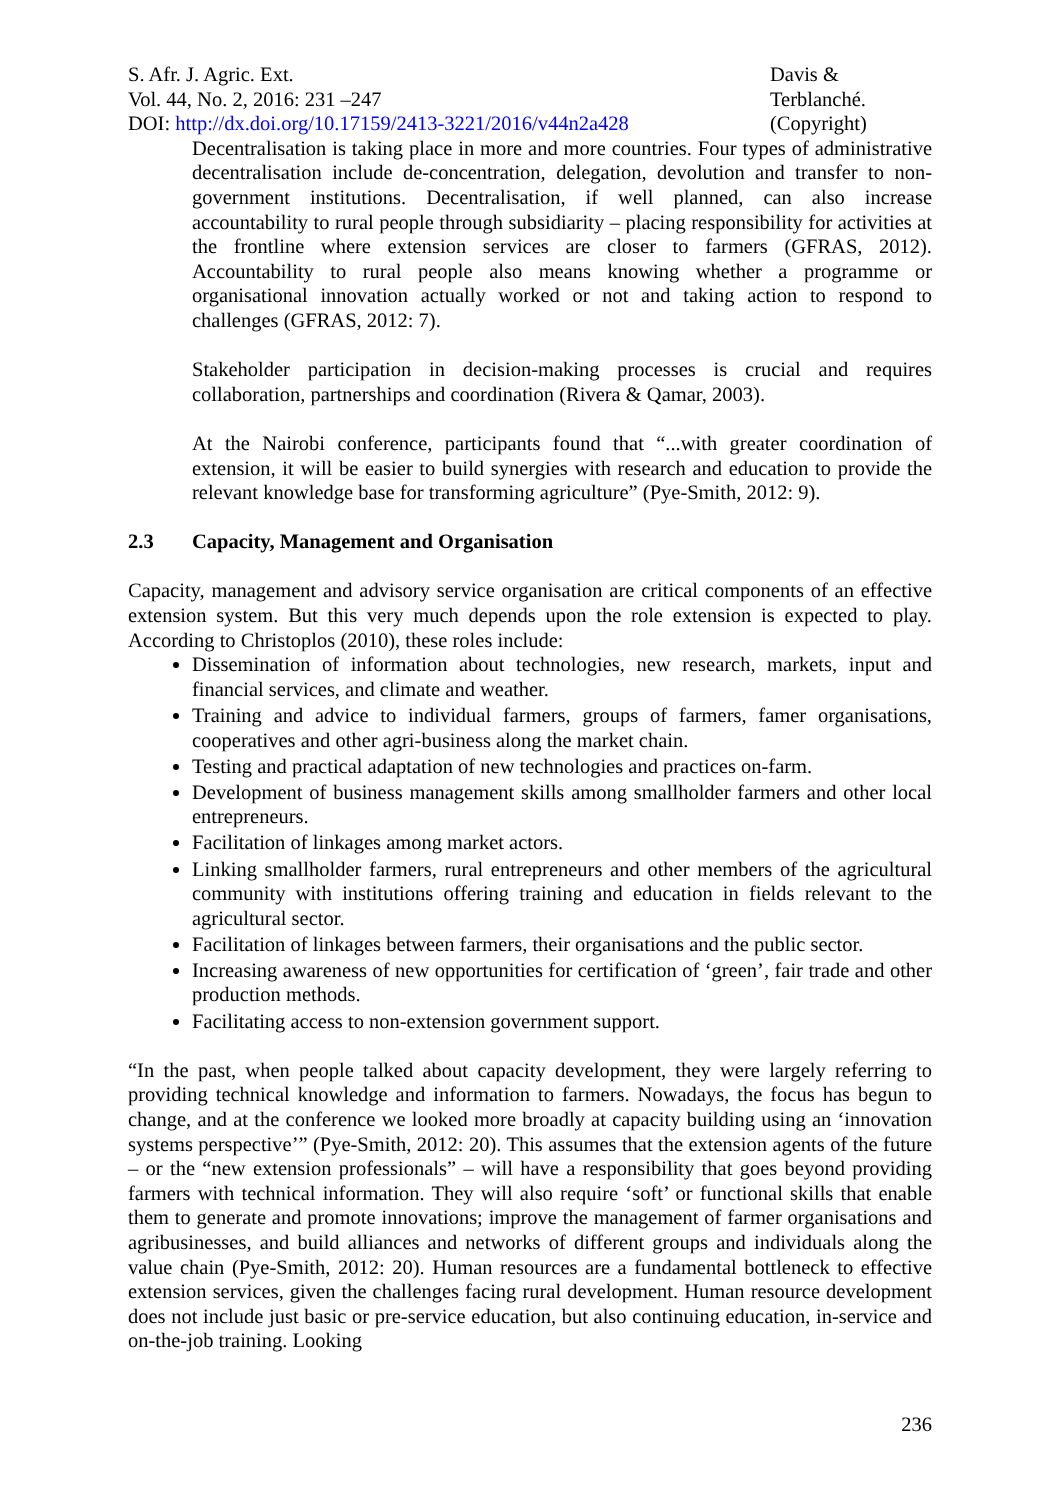S. Afr. J. Agric. Ext.
Vol. 44, No. 2, 2016: 231 –247
DOI: http://dx.doi.org/10.17159/2413-3221/2016/v44n2a428
Davis &
Terblanché.
(Copyright)
Decentralisation is taking place in more and more countries. Four types of administrative decentralisation include de-concentration, delegation, devolution and transfer to non-government institutions. Decentralisation, if well planned, can also increase accountability to rural people through subsidiarity – placing responsibility for activities at the frontline where extension services are closer to farmers (GFRAS, 2012). Accountability to rural people also means knowing whether a programme or organisational innovation actually worked or not and taking action to respond to challenges (GFRAS, 2012: 7).
Stakeholder participation in decision-making processes is crucial and requires collaboration, partnerships and coordination (Rivera & Qamar, 2003).
At the Nairobi conference, participants found that “...with greater coordination of extension, it will be easier to build synergies with research and education to provide the relevant knowledge base for transforming agriculture” (Pye-Smith, 2012: 9).
2.3 Capacity, Management and Organisation
Capacity, management and advisory service organisation are critical components of an effective extension system. But this very much depends upon the role extension is expected to play. According to Christoplos (2010), these roles include:
Dissemination of information about technologies, new research, markets, input and financial services, and climate and weather.
Training and advice to individual farmers, groups of farmers, famer organisations, cooperatives and other agri-business along the market chain.
Testing and practical adaptation of new technologies and practices on-farm.
Development of business management skills among smallholder farmers and other local entrepreneurs.
Facilitation of linkages among market actors.
Linking smallholder farmers, rural entrepreneurs and other members of the agricultural community with institutions offering training and education in fields relevant to the agricultural sector.
Facilitation of linkages between farmers, their organisations and the public sector.
Increasing awareness of new opportunities for certification of ‘green’, fair trade and other production methods.
Facilitating access to non-extension government support.
“In the past, when people talked about capacity development, they were largely referring to providing technical knowledge and information to farmers. Nowadays, the focus has begun to change, and at the conference we looked more broadly at capacity building using an ‘innovation systems perspective’” (Pye-Smith, 2012: 20). This assumes that the extension agents of the future – or the “new extension professionals” – will have a responsibility that goes beyond providing farmers with technical information. They will also require ‘soft’ or functional skills that enable them to generate and promote innovations; improve the management of farmer organisations and agribusinesses, and build alliances and networks of different groups and individuals along the value chain (Pye-Smith, 2012: 20). Human resources are a fundamental bottleneck to effective extension services, given the challenges facing rural development. Human resource development does not include just basic or pre-service education, but also continuing education, in-service and on-the-job training. Looking
236